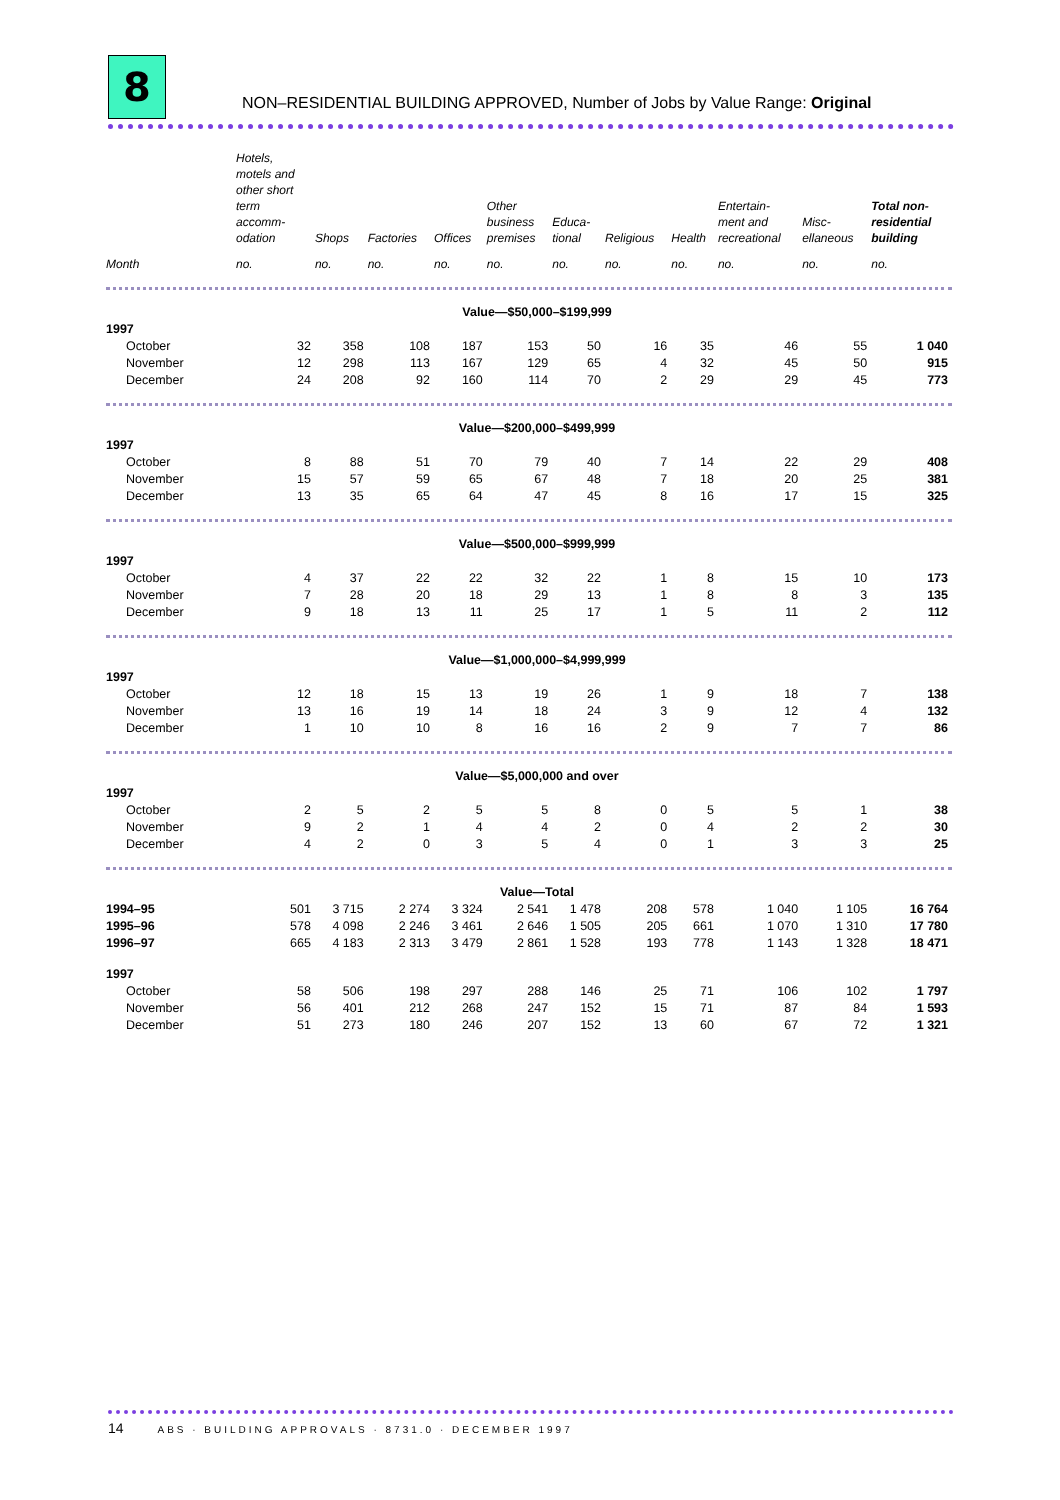8
NON–RESIDENTIAL BUILDING APPROVED, Number of Jobs by Value Range: Original
| | Hotels, motels and other short term accomm- odation | Shops | Factories | Offices | Other business premises | Educa- tional | Religious | Health | Entertain- ment and recreational | Misc- ellaneous | Total non- residential building |
| --- | --- | --- | --- | --- | --- | --- | --- | --- | --- | --- | --- |
| Month | no. | no. | no. | no. | no. | no. | no. | no. | no. | no. | no. |
| Value—$50,000–$199,999 | | | | | | | | | | | |
| 1997 | | | | | | | | | | | |
| October | 32 | 358 | 108 | 187 | 153 | 50 | 16 | 35 | 46 | 55 | 1 040 |
| November | 12 | 298 | 113 | 167 | 129 | 65 | 4 | 32 | 45 | 50 | 915 |
| December | 24 | 208 | 92 | 160 | 114 | 70 | 2 | 29 | 29 | 45 | 773 |
| Value—$200,000–$499,999 | | | | | | | | | | | |
| 1997 | | | | | | | | | | | |
| October | 8 | 88 | 51 | 70 | 79 | 40 | 7 | 14 | 22 | 29 | 408 |
| November | 15 | 57 | 59 | 65 | 67 | 48 | 7 | 18 | 20 | 25 | 381 |
| December | 13 | 35 | 65 | 64 | 47 | 45 | 8 | 16 | 17 | 15 | 325 |
| Value—$500,000–$999,999 | | | | | | | | | | | |
| 1997 | | | | | | | | | | | |
| October | 4 | 37 | 22 | 22 | 32 | 22 | 1 | 8 | 15 | 10 | 173 |
| November | 7 | 28 | 20 | 18 | 29 | 13 | 1 | 8 | 8 | 3 | 135 |
| December | 9 | 18 | 13 | 11 | 25 | 17 | 1 | 5 | 11 | 2 | 112 |
| Value—$1,000,000–$4,999,999 | | | | | | | | | | | |
| 1997 | | | | | | | | | | | |
| October | 12 | 18 | 15 | 13 | 19 | 26 | 1 | 9 | 18 | 7 | 138 |
| November | 13 | 16 | 19 | 14 | 18 | 24 | 3 | 9 | 12 | 4 | 132 |
| December | 1 | 10 | 10 | 8 | 16 | 16 | 2 | 9 | 7 | 7 | 86 |
| Value—$5,000,000 and over | | | | | | | | | | | |
| 1997 | | | | | | | | | | | |
| October | 2 | 5 | 2 | 5 | 5 | 8 | 0 | 5 | 5 | 1 | 38 |
| November | 9 | 2 | 1 | 4 | 4 | 2 | 0 | 4 | 2 | 2 | 30 |
| December | 4 | 2 | 0 | 3 | 5 | 4 | 0 | 1 | 3 | 3 | 25 |
| Value—Total | | | | | | | | | | | |
| 1994–95 | 501 | 3 715 | 2 274 | 3 324 | 2 541 | 1 478 | 208 | 578 | 1 040 | 1 105 | 16 764 |
| 1995–96 | 578 | 4 098 | 2 246 | 3 461 | 2 646 | 1 505 | 205 | 661 | 1 070 | 1 310 | 17 780 |
| 1996–97 | 665 | 4 183 | 2 313 | 3 479 | 2 861 | 1 528 | 193 | 778 | 1 143 | 1 328 | 18 471 |
| 1997 | | | | | | | | | | | |
| October | 58 | 506 | 198 | 297 | 288 | 146 | 25 | 71 | 106 | 102 | 1 797 |
| November | 56 | 401 | 212 | 268 | 247 | 152 | 15 | 71 | 87 | 84 | 1 593 |
| December | 51 | 273 | 180 | 246 | 207 | 152 | 13 | 60 | 67 | 72 | 1 321 |
14 ABS · BUILDING APPROVALS · 8731.0 · DECEMBER 1997